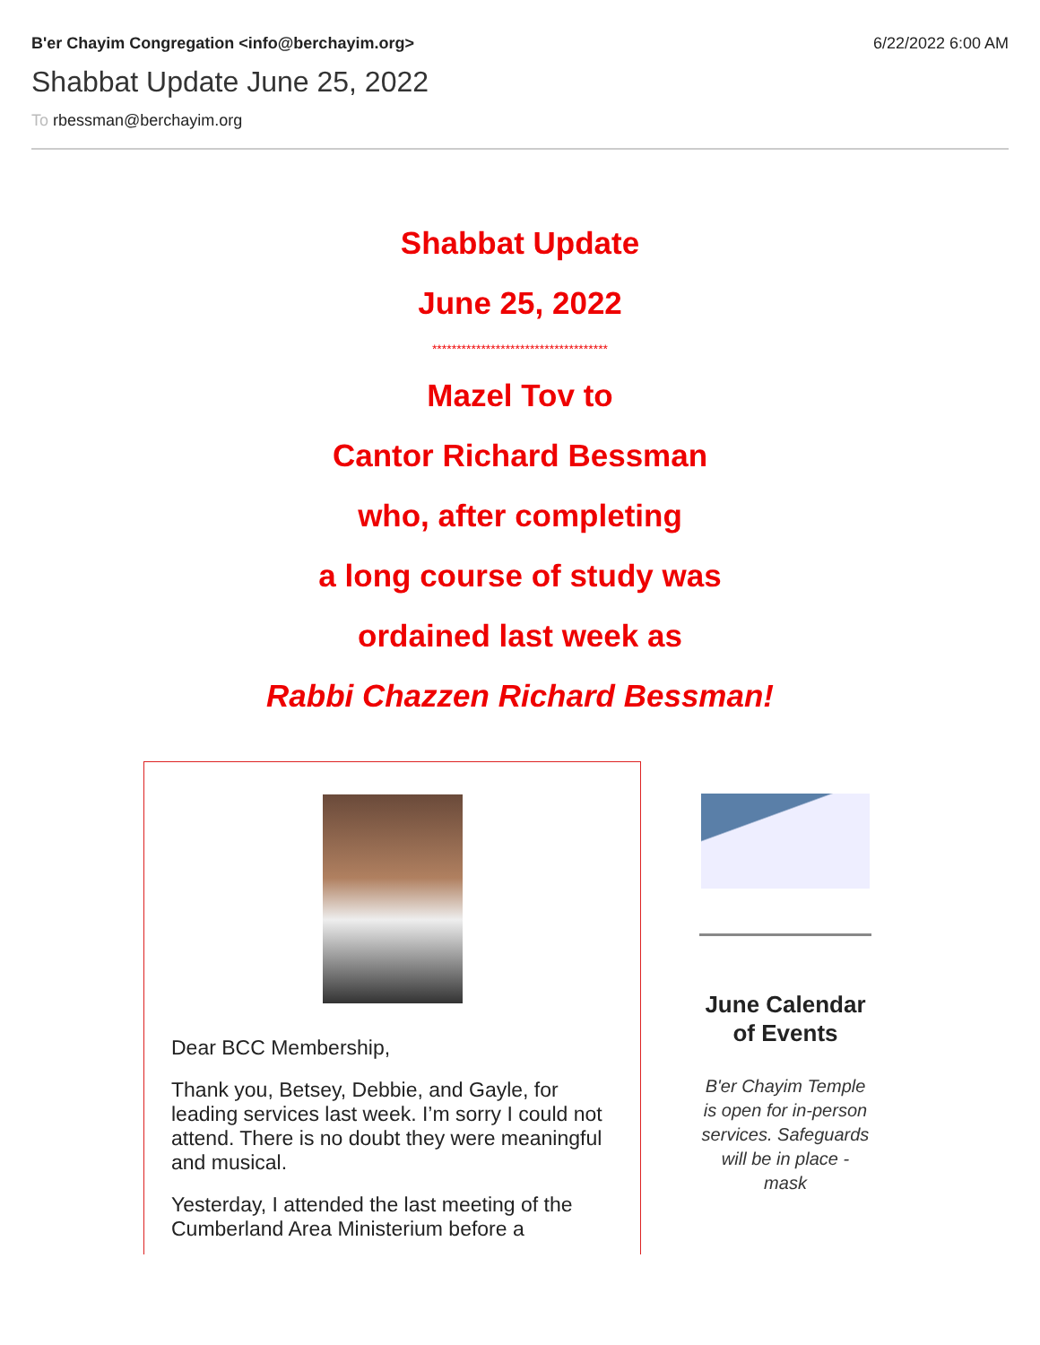B'er Chayim Congregation <info@berchayim.org> 6/22/2022 6:00 AM
Shabbat Update June 25, 2022
To rbessman@berchayim.org
Shabbat Update
June 25, 2022
************************************
Mazel Tov to
Cantor Richard Bessman
who, after completing
a long course of study was
ordained last week as
Rabbi Chazzen Richard Bessman!
Dear BCC Membership,
Thank you, Betsey, Debbie, and Gayle, for leading services last week. I’m sorry I could not attend. There is no doubt they were meaningful and musical.
Yesterday, I attended the last meeting of the Cumberland Area Ministerium before a
June Calendar of Events
B'er Chayim Temple is open for in-person services. Safeguards will be in place - mask